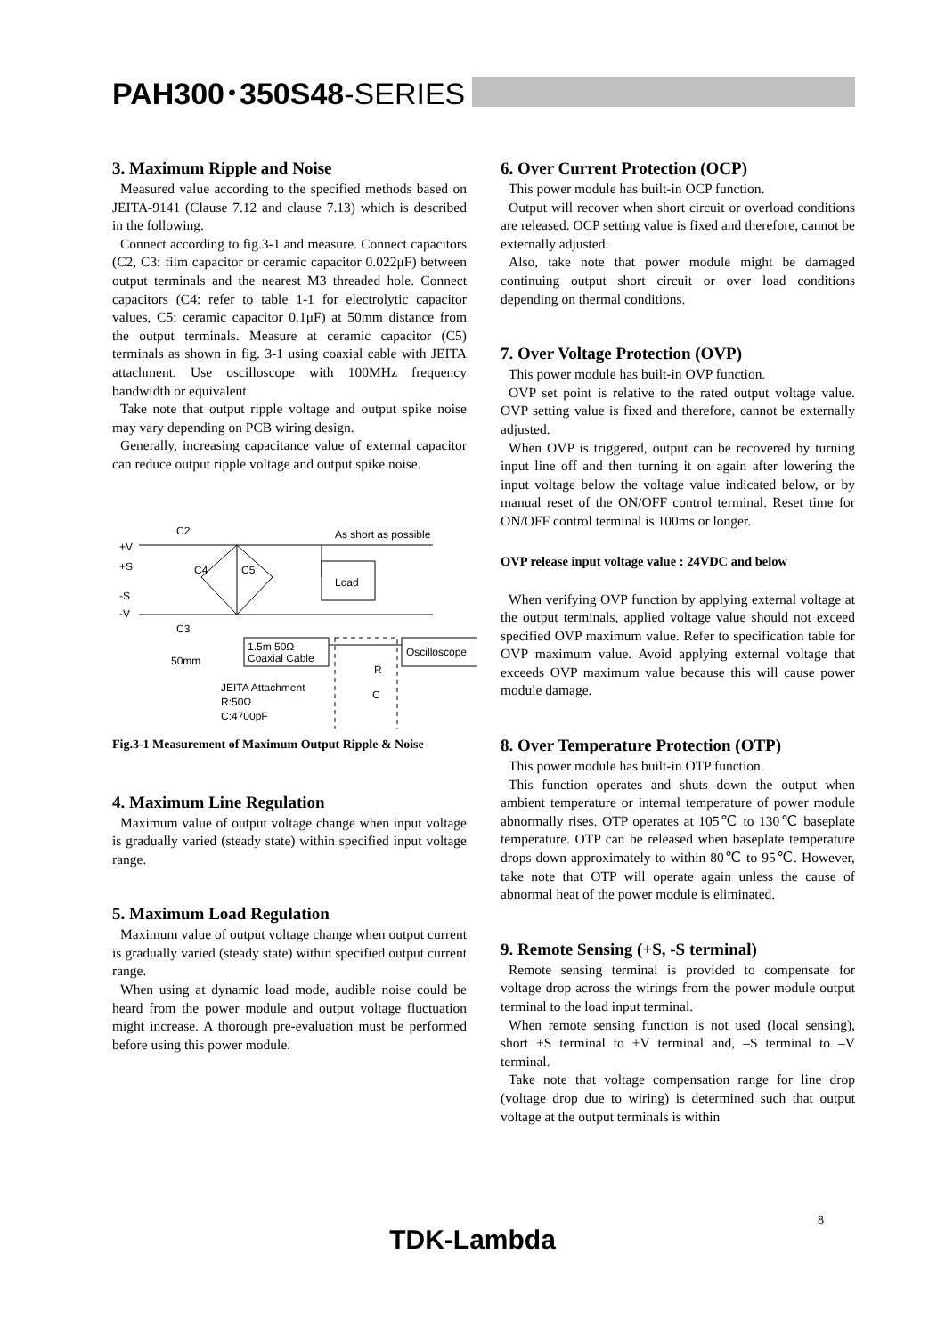PAH300･350S48-SERIES
3. Maximum Ripple and Noise
Measured value according to the specified methods based on JEITA-9141 (Clause 7.12 and clause 7.13) which is described in the following.
Connect according to fig.3-1 and measure. Connect capacitors (C2, C3: film capacitor or ceramic capacitor 0.022μF) between output terminals and the nearest M3 threaded hole. Connect capacitors (C4: refer to table 1-1 for electrolytic capacitor values, C5: ceramic capacitor 0.1μF) at 50mm distance from the output terminals. Measure at ceramic capacitor (C5) terminals as shown in fig. 3-1 using coaxial cable with JEITA attachment. Use oscilloscope with 100MHz frequency bandwidth or equivalent.
Take note that output ripple voltage and output spike noise may vary depending on PCB wiring design.
Generally, increasing capacitance value of external capacitor can reduce output ripple voltage and output spike noise.
C2
C3
+V
+S
-S
-V
C4
C5
As short as possible
Load
1.5m 50Ω
Coaxial Cable
Oscilloscope
50mm
JEITA Attachment
R:50Ω
C:4700pF
R
C
Fig.3-1 Measurement of Maximum Output Ripple & Noise
4. Maximum Line Regulation
Maximum value of output voltage change when input voltage is gradually varied (steady state) within specified input voltage range.
5. Maximum Load Regulation
Maximum value of output voltage change when output current is gradually varied (steady state) within specified output current range.
When using at dynamic load mode, audible noise could be heard from the power module and output voltage fluctuation might increase. A thorough pre-evaluation must be performed before using this power module.
6. Over Current Protection (OCP)
This power module has built-in OCP function.
Output will recover when short circuit or overload conditions are released. OCP setting value is fixed and therefore, cannot be externally adjusted.
Also, take note that power module might be damaged continuing output short circuit or over load conditions depending on thermal conditions.
7. Over Voltage Protection (OVP)
This power module has built-in OVP function.
OVP set point is relative to the rated output voltage value. OVP setting value is fixed and therefore, cannot be externally adjusted.
When OVP is triggered, output can be recovered by turning input line off and then turning it on again after lowering the input voltage below the voltage value indicated below, or by manual reset of the ON/OFF control terminal. Reset time for ON/OFF control terminal is 100ms or longer.
OVP release input voltage value : 24VDC and below
When verifying OVP function by applying external voltage at the output terminals, applied voltage value should not exceed specified OVP maximum value. Refer to specification table for OVP maximum value. Avoid applying external voltage that exceeds OVP maximum value because this will cause power module damage.
8. Over Temperature Protection (OTP)
This power module has built-in OTP function.
This function operates and shuts down the output when ambient temperature or internal temperature of power module abnormally rises. OTP operates at 105℃ to 130℃ baseplate temperature. OTP can be released when baseplate temperature drops down approximately to within 80℃ to 95℃. However, take note that OTP will operate again unless the cause of abnormal heat of the power module is eliminated.
9. Remote Sensing (+S, -S terminal)
Remote sensing terminal is provided to compensate for voltage drop across the wirings from the power module output terminal to the load input terminal.
When remote sensing function is not used (local sensing), short +S terminal to +V terminal and, –S terminal to –V terminal.
Take note that voltage compensation range for line drop (voltage drop due to wiring) is determined such that output voltage at the output terminals is within
8
TDK-Lambda